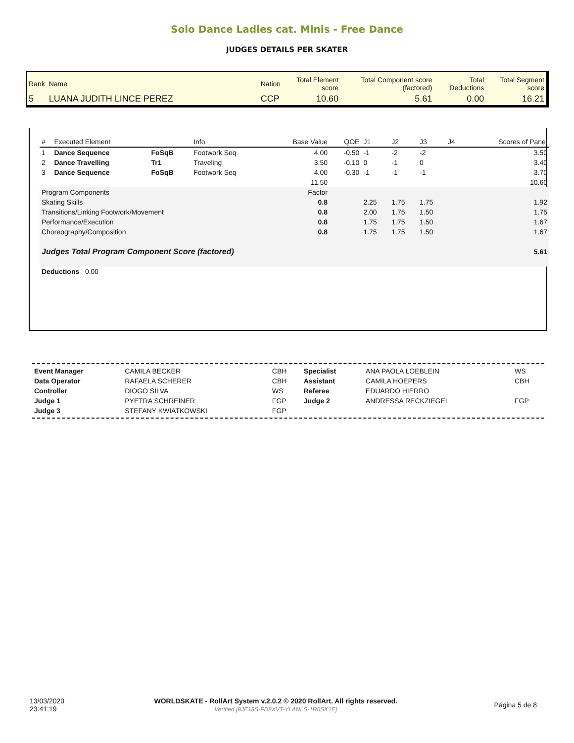Solo Dance Ladies cat. Minis - Free Dance
JUDGES DETAILS PER SKATER
| Rank | Name | Nation | Total Element score | Total Component score (factored) | Total Deductions | Total Segment score |
| 5 | LUANA JUDITH LINCE PEREZ | CCP | 10.60 | 5.61 | 0.00 | 16.21 |
| # | Executed Element | | Info | Base Value | QOE | J1 | J2 | J3 | J4 | Scores of Panel |
| 1 | Dance Sequence | FoSqB | Footwork Seq | 4.00 | -0.50 | -1 | -2 | -2 | | 3.50 |
| 2 | Dance Travelling | Tr1 | Traveling | 3.50 | -0.10 | 0 | -1 | 0 | | 3.40 |
| 3 | Dance Sequence | FoSqB | Footwork Seq | 4.00 | -0.30 | -1 | -1 | -1 | | 3.70 |
| | | | | 11.50 | | | | | | 10.60 |
| Program Components | | | | Factor | | | | | | |
| Skating Skills | | | | 0.8 | | 2.25 | 1.75 | 1.75 | | 1.92 |
| Transitions/Linking Footwork/Movement | | | | 0.8 | | 2.00 | 1.75 | 1.50 | | 1.75 |
| Performance/Execution | | | | 0.8 | | 1.75 | 1.75 | 1.50 | | 1.67 |
| Choreography/Composition | | | | 0.8 | | 1.75 | 1.75 | 1.50 | | 1.67 |
| Judges Total Program Component Score (factored) | | | | | | | | | | 5.61 |
| Deductions 0.00 | | | | | | | | | | |
| Event Manager | CAMILA BECKER | CBH | Specialist | ANA PAOLA LOEBLEIN | WS |
| Data Operator | RAFAELA SCHERER | CBH | Assistant | CAMILA HOEPERS | CBH |
| Controller | DIOGO SILVA | WS | Referee | EDUARDO HIERRO | |
| Judge 1 | PYETRA SCHREINER | FGP | Judge 2 | ANDRESSA RECKZIEGEL | FGP |
| Judge 3 | STEFANY KWIATKOWSKI | FGP | | | |
| 13/03/2020 23:41:19 | WORLDSKATE - RollArt System v.2.0.2 © 2020 RollArt. All rights reserved. Verified [9JE18S-FD8XVT-YLANLS-1R6SK1E] | Página 5 de 8 |